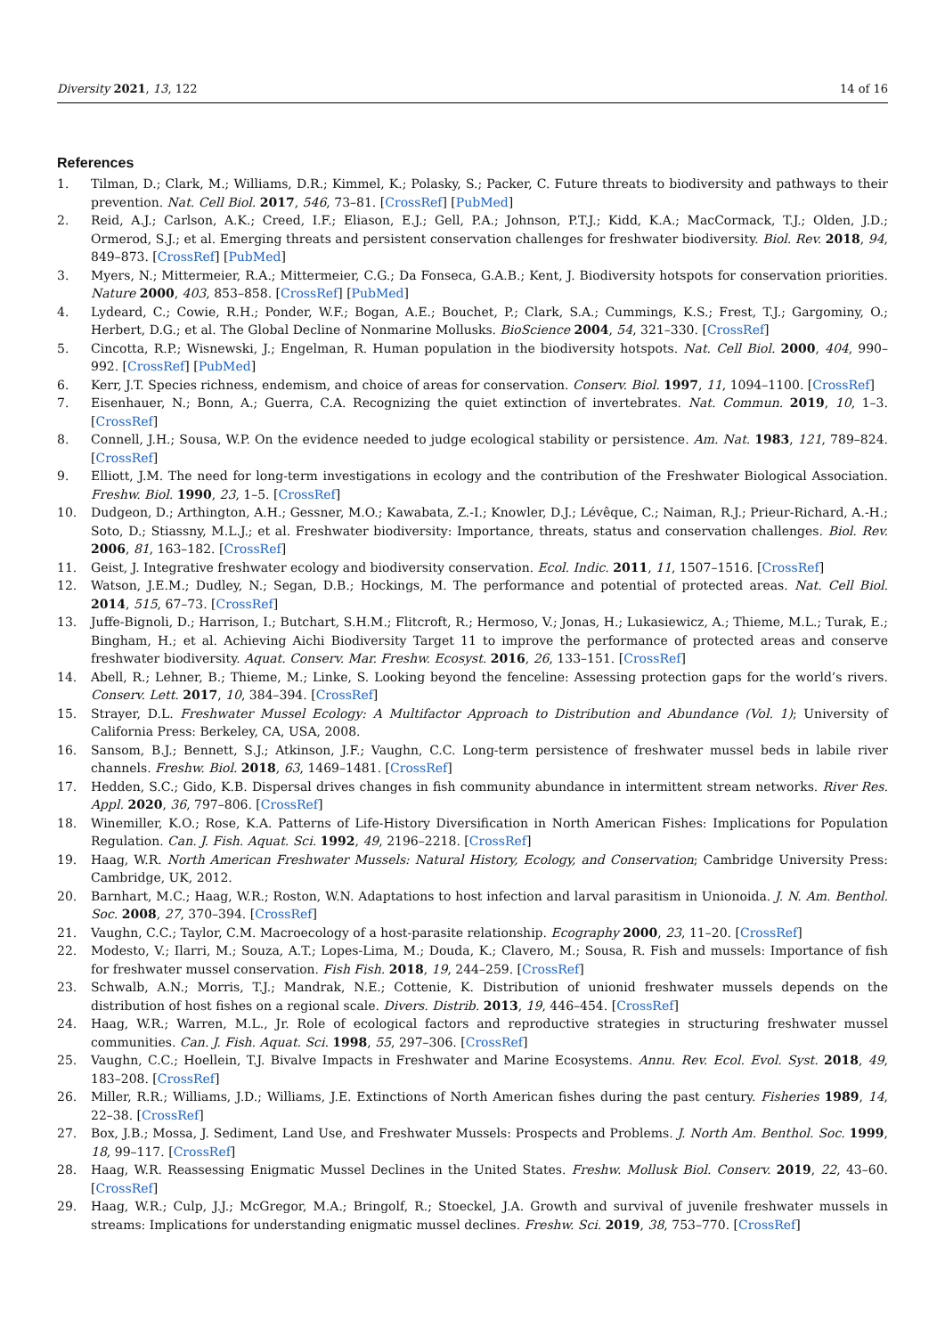Diversity 2021, 13, 122 14 of 16
References
1. Tilman, D.; Clark, M.; Williams, D.R.; Kimmel, K.; Polasky, S.; Packer, C. Future threats to biodiversity and pathways to their prevention. Nat. Cell Biol. 2017, 546, 73–81. [CrossRef] [PubMed]
2. Reid, A.J.; Carlson, A.K.; Creed, I.F.; Eliason, E.J.; Gell, P.A.; Johnson, P.T.J.; Kidd, K.A.; MacCormack, T.J.; Olden, J.D.; Ormerod, S.J.; et al. Emerging threats and persistent conservation challenges for freshwater biodiversity. Biol. Rev. 2018, 94, 849–873. [CrossRef] [PubMed]
3. Myers, N.; Mittermeier, R.A.; Mittermeier, C.G.; Da Fonseca, G.A.B.; Kent, J. Biodiversity hotspots for conservation priorities. Nature 2000, 403, 853–858. [CrossRef] [PubMed]
4. Lydeard, C.; Cowie, R.H.; Ponder, W.F.; Bogan, A.E.; Bouchet, P.; Clark, S.A.; Cummings, K.S.; Frest, T.J.; Gargominy, O.; Herbert, D.G.; et al. The Global Decline of Nonmarine Mollusks. BioScience 2004, 54, 321–330. [CrossRef]
5. Cincotta, R.P.; Wisnewski, J.; Engelman, R. Human population in the biodiversity hotspots. Nat. Cell Biol. 2000, 404, 990–992. [CrossRef] [PubMed]
6. Kerr, J.T. Species richness, endemism, and choice of areas for conservation. Conserv. Biol. 1997, 11, 1094–1100. [CrossRef]
7. Eisenhauer, N.; Bonn, A.; Guerra, C.A. Recognizing the quiet extinction of invertebrates. Nat. Commun. 2019, 10, 1–3. [CrossRef]
8. Connell, J.H.; Sousa, W.P. On the evidence needed to judge ecological stability or persistence. Am. Nat. 1983, 121, 789–824. [CrossRef]
9. Elliott, J.M. The need for long-term investigations in ecology and the contribution of the Freshwater Biological Association. Freshw. Biol. 1990, 23, 1–5. [CrossRef]
10. Dudgeon, D.; Arthington, A.H.; Gessner, M.O.; Kawabata, Z.-I.; Knowler, D.J.; Lévêque, C.; Naiman, R.J.; Prieur-Richard, A.-H.; Soto, D.; Stiassny, M.L.J.; et al. Freshwater biodiversity: Importance, threats, status and conservation challenges. Biol. Rev. 2006, 81, 163–182. [CrossRef]
11. Geist, J. Integrative freshwater ecology and biodiversity conservation. Ecol. Indic. 2011, 11, 1507–1516. [CrossRef]
12. Watson, J.E.M.; Dudley, N.; Segan, D.B.; Hockings, M. The performance and potential of protected areas. Nat. Cell Biol. 2014, 515, 67–73. [CrossRef]
13. Juffe-Bignoli, D.; Harrison, I.; Butchart, S.H.M.; Flitcroft, R.; Hermoso, V.; Jonas, H.; Lukasiewicz, A.; Thieme, M.L.; Turak, E.; Bingham, H.; et al. Achieving Aichi Biodiversity Target 11 to improve the performance of protected areas and conserve freshwater biodiversity. Aquat. Conserv. Mar. Freshw. Ecosyst. 2016, 26, 133–151. [CrossRef]
14. Abell, R.; Lehner, B.; Thieme, M.; Linke, S. Looking beyond the fenceline: Assessing protection gaps for the world’s rivers. Conserv. Lett. 2017, 10, 384–394. [CrossRef]
15. Strayer, D.L. Freshwater Mussel Ecology: A Multifactor Approach to Distribution and Abundance (Vol. 1); University of California Press: Berkeley, CA, USA, 2008.
16. Sansom, B.J.; Bennett, S.J.; Atkinson, J.F.; Vaughn, C.C. Long-term persistence of freshwater mussel beds in labile river channels. Freshw. Biol. 2018, 63, 1469–1481. [CrossRef]
17. Hedden, S.C.; Gido, K.B. Dispersal drives changes in fish community abundance in intermittent stream networks. River Res. Appl. 2020, 36, 797–806. [CrossRef]
18. Winemiller, K.O.; Rose, K.A. Patterns of Life-History Diversification in North American Fishes: Implications for Population Regulation. Can. J. Fish. Aquat. Sci. 1992, 49, 2196–2218. [CrossRef]
19. Haag, W.R. North American Freshwater Mussels: Natural History, Ecology, and Conservation; Cambridge University Press: Cambridge, UK, 2012.
20. Barnhart, M.C.; Haag, W.R.; Roston, W.N. Adaptations to host infection and larval parasitism in Unionoida. J. N. Am. Benthol. Soc. 2008, 27, 370–394. [CrossRef]
21. Vaughn, C.C.; Taylor, C.M. Macroecology of a host-parasite relationship. Ecography 2000, 23, 11–20. [CrossRef]
22. Modesto, V.; Ilarri, M.; Souza, A.T.; Lopes-Lima, M.; Douda, K.; Clavero, M.; Sousa, R. Fish and mussels: Importance of fish for freshwater mussel conservation. Fish Fish. 2018, 19, 244–259. [CrossRef]
23. Schwalb, A.N.; Morris, T.J.; Mandrak, N.E.; Cottenie, K. Distribution of unionid freshwater mussels depends on the distribution of host fishes on a regional scale. Divers. Distrib. 2013, 19, 446–454. [CrossRef]
24. Haag, W.R.; Warren, M.L., Jr. Role of ecological factors and reproductive strategies in structuring freshwater mussel communities. Can. J. Fish. Aquat. Sci. 1998, 55, 297–306. [CrossRef]
25. Vaughn, C.C.; Hoellein, T.J. Bivalve Impacts in Freshwater and Marine Ecosystems. Annu. Rev. Ecol. Evol. Syst. 2018, 49, 183–208. [CrossRef]
26. Miller, R.R.; Williams, J.D.; Williams, J.E. Extinctions of North American fishes during the past century. Fisheries 1989, 14, 22–38. [CrossRef]
27. Box, J.B.; Mossa, J. Sediment, Land Use, and Freshwater Mussels: Prospects and Problems. J. North Am. Benthol. Soc. 1999, 18, 99–117. [CrossRef]
28. Haag, W.R. Reassessing Enigmatic Mussel Declines in the United States. Freshw. Mollusk Biol. Conserv. 2019, 22, 43–60. [CrossRef]
29. Haag, W.R.; Culp, J.J.; McGregor, M.A.; Bringolf, R.; Stoeckel, J.A. Growth and survival of juvenile freshwater mussels in streams: Implications for understanding enigmatic mussel declines. Freshw. Sci. 2019, 38, 753–770. [CrossRef]